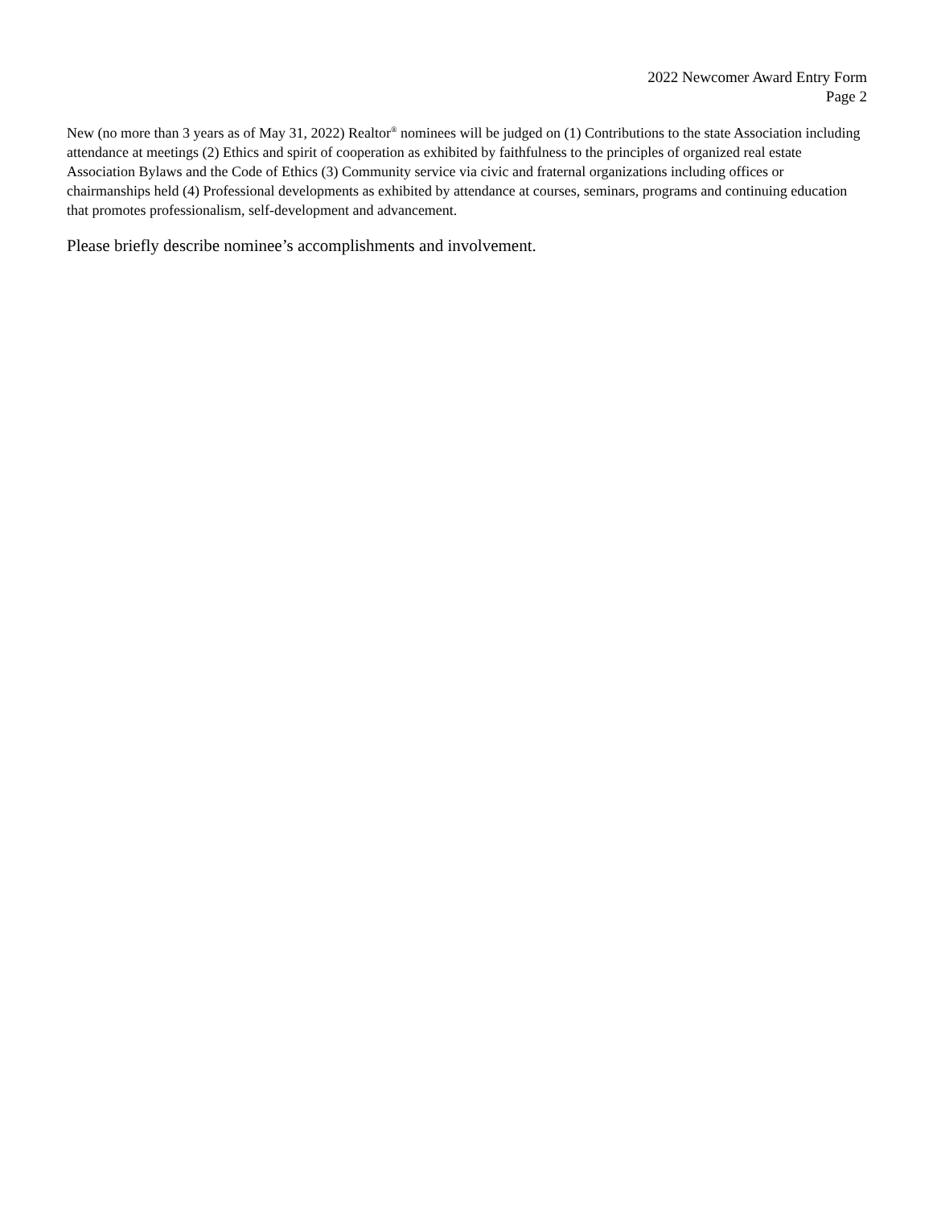2022 Newcomer Award Entry Form
Page 2
New (no more than 3 years as of May 31, 2022) Realtor<sup>®</sup> nominees will be judged on (1) Contributions to the state Association including attendance at meetings (2) Ethics and spirit of cooperation as exhibited by faithfulness to the principles of organized real estate Association Bylaws and the Code of Ethics (3) Community service via civic and fraternal organizations including offices or chairmanships held (4) Professional developments as exhibited by attendance at courses, seminars, programs and continuing education that promotes professionalism, self-development and advancement.
Please briefly describe nominee’s accomplishments and involvement.